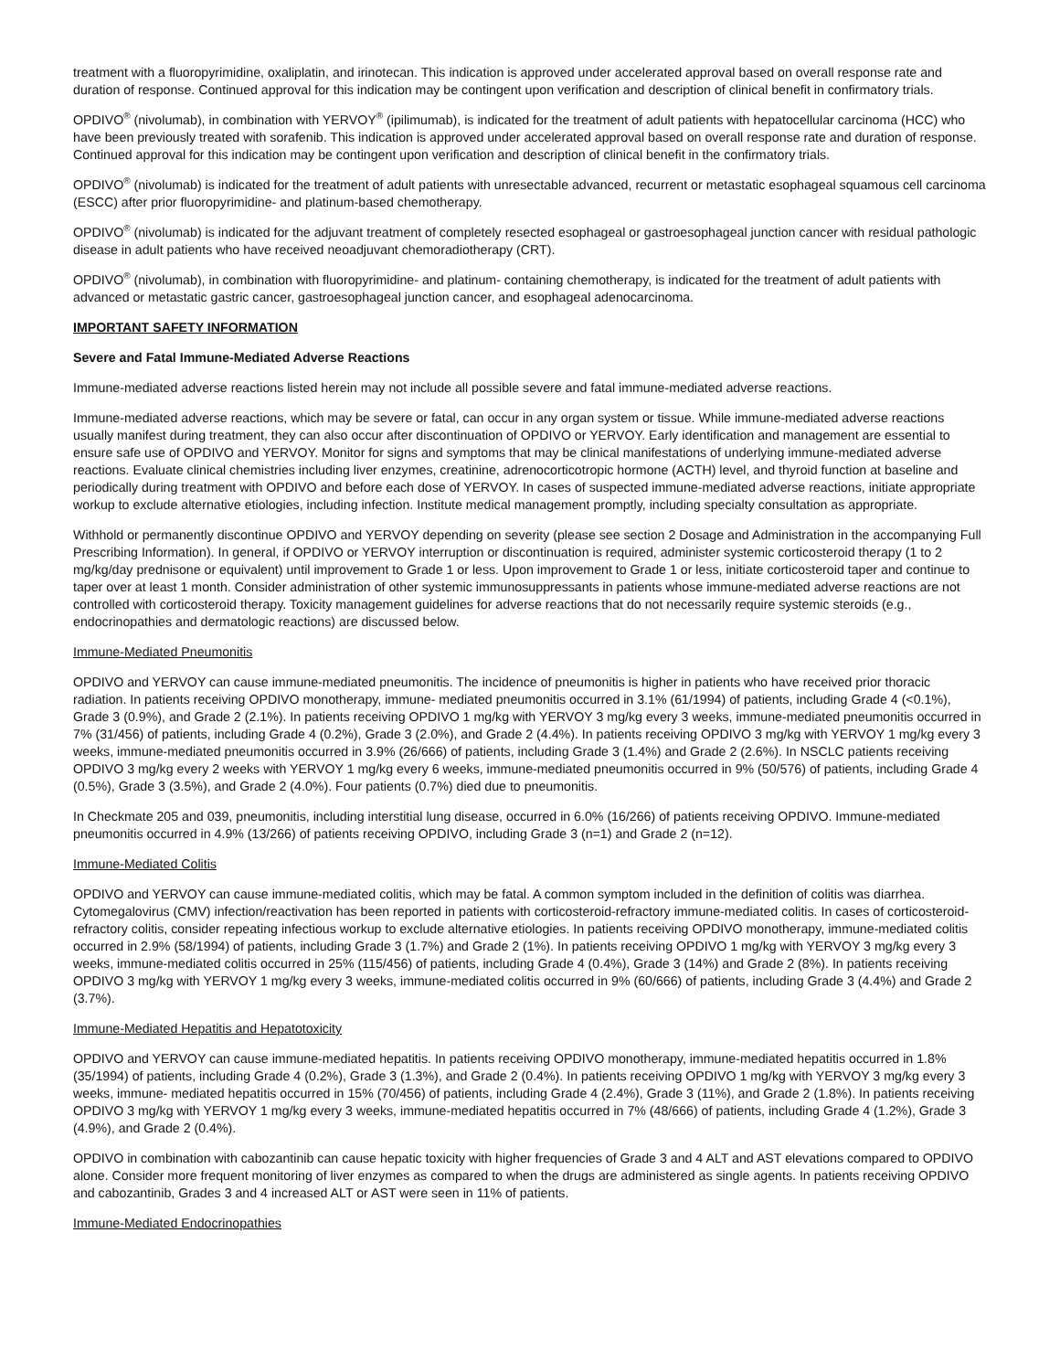treatment with a fluoropyrimidine, oxaliplatin, and irinotecan. This indication is approved under accelerated approval based on overall response rate and duration of response. Continued approval for this indication may be contingent upon verification and description of clinical benefit in confirmatory trials.
OPDIVO<sup>®</sup> (nivolumab), in combination with YERVOY<sup>®</sup> (ipilimumab), is indicated for the treatment of adult patients with hepatocellular carcinoma (HCC) who have been previously treated with sorafenib. This indication is approved under accelerated approval based on overall response rate and duration of response. Continued approval for this indication may be contingent upon verification and description of clinical benefit in the confirmatory trials.
OPDIVO<sup>®</sup> (nivolumab) is indicated for the treatment of adult patients with unresectable advanced, recurrent or metastatic esophageal squamous cell carcinoma (ESCC) after prior fluoropyrimidine- and platinum-based chemotherapy.
OPDIVO<sup>®</sup> (nivolumab) is indicated for the adjuvant treatment of completely resected esophageal or gastroesophageal junction cancer with residual pathologic disease in adult patients who have received neoadjuvant chemoradiotherapy (CRT).
OPDIVO<sup>®</sup> (nivolumab), in combination with fluoropyrimidine- and platinum- containing chemotherapy, is indicated for the treatment of adult patients with advanced or metastatic gastric cancer, gastroesophageal junction cancer, and esophageal adenocarcinoma.
IMPORTANT SAFETY INFORMATION
Severe and Fatal Immune-Mediated Adverse Reactions
Immune-mediated adverse reactions listed herein may not include all possible severe and fatal immune-mediated adverse reactions.
Immune-mediated adverse reactions, which may be severe or fatal, can occur in any organ system or tissue. While immune-mediated adverse reactions usually manifest during treatment, they can also occur after discontinuation of OPDIVO or YERVOY. Early identification and management are essential to ensure safe use of OPDIVO and YERVOY. Monitor for signs and symptoms that may be clinical manifestations of underlying immune-mediated adverse reactions. Evaluate clinical chemistries including liver enzymes, creatinine, adrenocorticotropic hormone (ACTH) level, and thyroid function at baseline and periodically during treatment with OPDIVO and before each dose of YERVOY. In cases of suspected immune-mediated adverse reactions, initiate appropriate workup to exclude alternative etiologies, including infection. Institute medical management promptly, including specialty consultation as appropriate.
Withhold or permanently discontinue OPDIVO and YERVOY depending on severity (please see section 2 Dosage and Administration in the accompanying Full Prescribing Information). In general, if OPDIVO or YERVOY interruption or discontinuation is required, administer systemic corticosteroid therapy (1 to 2 mg/kg/day prednisone or equivalent) until improvement to Grade 1 or less. Upon improvement to Grade 1 or less, initiate corticosteroid taper and continue to taper over at least 1 month. Consider administration of other systemic immunosuppressants in patients whose immune-mediated adverse reactions are not controlled with corticosteroid therapy. Toxicity management guidelines for adverse reactions that do not necessarily require systemic steroids (e.g., endocrinopathies and dermatologic reactions) are discussed below.
Immune-Mediated Pneumonitis
OPDIVO and YERVOY can cause immune-mediated pneumonitis. The incidence of pneumonitis is higher in patients who have received prior thoracic radiation. In patients receiving OPDIVO monotherapy, immune- mediated pneumonitis occurred in 3.1% (61/1994) of patients, including Grade 4 (<0.1%), Grade 3 (0.9%), and Grade 2 (2.1%). In patients receiving OPDIVO 1 mg/kg with YERVOY 3 mg/kg every 3 weeks, immune-mediated pneumonitis occurred in 7% (31/456) of patients, including Grade 4 (0.2%), Grade 3 (2.0%), and Grade 2 (4.4%). In patients receiving OPDIVO 3 mg/kg with YERVOY 1 mg/kg every 3 weeks, immune-mediated pneumonitis occurred in 3.9% (26/666) of patients, including Grade 3 (1.4%) and Grade 2 (2.6%). In NSCLC patients receiving OPDIVO 3 mg/kg every 2 weeks with YERVOY 1 mg/kg every 6 weeks, immune-mediated pneumonitis occurred in 9% (50/576) of patients, including Grade 4 (0.5%), Grade 3 (3.5%), and Grade 2 (4.0%). Four patients (0.7%) died due to pneumonitis.
In Checkmate 205 and 039, pneumonitis, including interstitial lung disease, occurred in 6.0% (16/266) of patients receiving OPDIVO. Immune-mediated pneumonitis occurred in 4.9% (13/266) of patients receiving OPDIVO, including Grade 3 (n=1) and Grade 2 (n=12).
Immune-Mediated Colitis
OPDIVO and YERVOY can cause immune-mediated colitis, which may be fatal. A common symptom included in the definition of colitis was diarrhea. Cytomegalovirus (CMV) infection/reactivation has been reported in patients with corticosteroid-refractory immune-mediated colitis. In cases of corticosteroid-refractory colitis, consider repeating infectious workup to exclude alternative etiologies. In patients receiving OPDIVO monotherapy, immune-mediated colitis occurred in 2.9% (58/1994) of patients, including Grade 3 (1.7%) and Grade 2 (1%). In patients receiving OPDIVO 1 mg/kg with YERVOY 3 mg/kg every 3 weeks, immune-mediated colitis occurred in 25% (115/456) of patients, including Grade 4 (0.4%), Grade 3 (14%) and Grade 2 (8%). In patients receiving OPDIVO 3 mg/kg with YERVOY 1 mg/kg every 3 weeks, immune-mediated colitis occurred in 9% (60/666) of patients, including Grade 3 (4.4%) and Grade 2 (3.7%).
Immune-Mediated Hepatitis and Hepatotoxicity
OPDIVO and YERVOY can cause immune-mediated hepatitis. In patients receiving OPDIVO monotherapy, immune-mediated hepatitis occurred in 1.8% (35/1994) of patients, including Grade 4 (0.2%), Grade 3 (1.3%), and Grade 2 (0.4%). In patients receiving OPDIVO 1 mg/kg with YERVOY 3 mg/kg every 3 weeks, immune- mediated hepatitis occurred in 15% (70/456) of patients, including Grade 4 (2.4%), Grade 3 (11%), and Grade 2 (1.8%). In patients receiving OPDIVO 3 mg/kg with YERVOY 1 mg/kg every 3 weeks, immune-mediated hepatitis occurred in 7% (48/666) of patients, including Grade 4 (1.2%), Grade 3 (4.9%), and Grade 2 (0.4%).
OPDIVO in combination with cabozantinib can cause hepatic toxicity with higher frequencies of Grade 3 and 4 ALT and AST elevations compared to OPDIVO alone. Consider more frequent monitoring of liver enzymes as compared to when the drugs are administered as single agents. In patients receiving OPDIVO and cabozantinib, Grades 3 and 4 increased ALT or AST were seen in 11% of patients.
Immune-Mediated Endocrinopathies